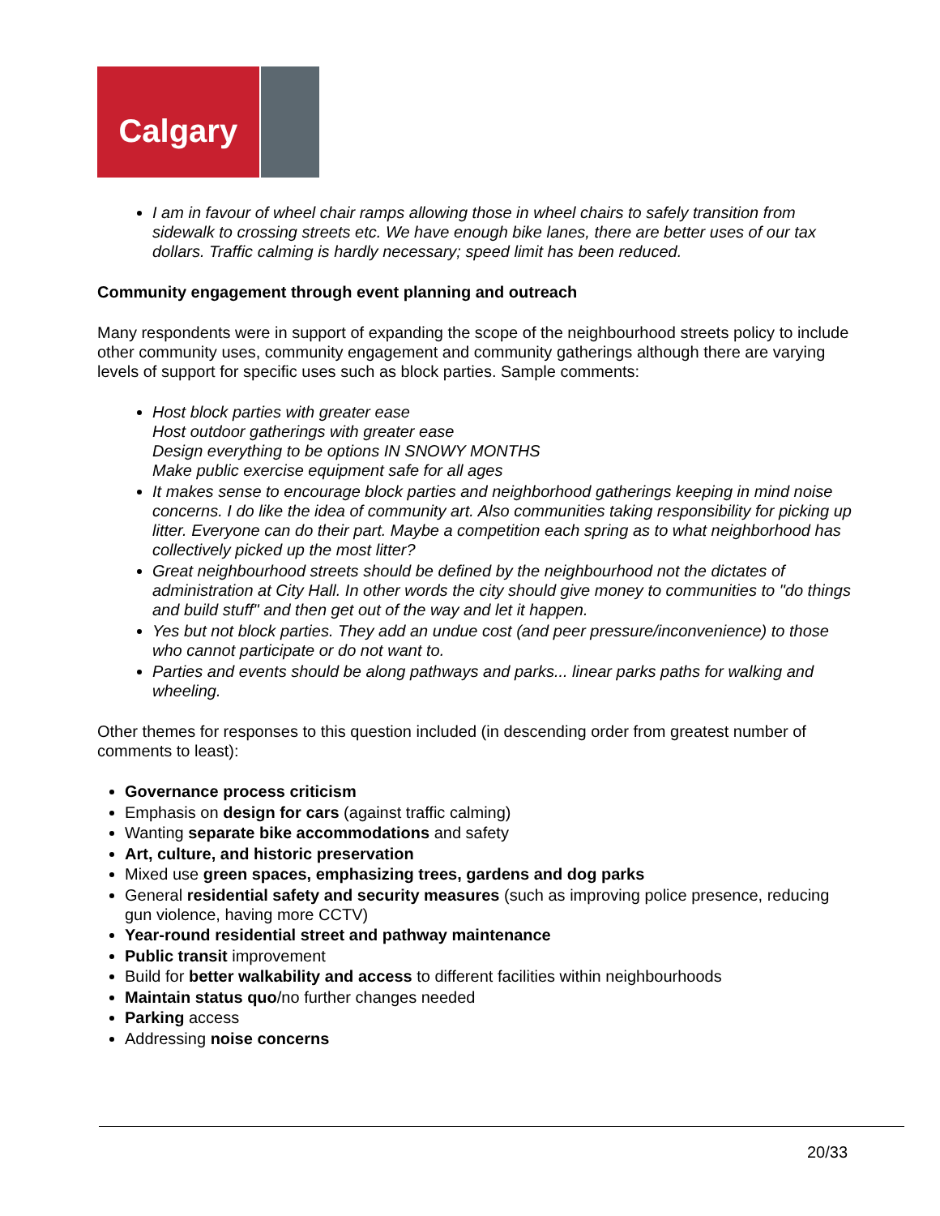Calgary
I am in favour of wheel chair ramps allowing those in wheel chairs to safely transition from sidewalk to crossing streets etc. We have enough bike lanes, there are better uses of our tax dollars. Traffic calming is hardly necessary; speed limit has been reduced.
Community engagement through event planning and outreach
Many respondents were in support of expanding the scope of the neighbourhood streets policy to include other community uses, community engagement and community gatherings although there are varying levels of support for specific uses such as block parties. Sample comments:
Host block parties with greater ease
Host outdoor gatherings with greater ease
Design everything to be options IN SNOWY MONTHS
Make public exercise equipment safe for all ages
It makes sense to encourage block parties and neighborhood gatherings keeping in mind noise concerns. I do like the idea of community art. Also communities taking responsibility for picking up litter. Everyone can do their part. Maybe a competition each spring as to what neighborhood has collectively picked up the most litter?
Great neighbourhood streets should be defined by the neighbourhood not the dictates of administration at City Hall. In other words the city should give money to communities to "do things and build stuff" and then get out of the way and let it happen.
Yes but not block parties. They add an undue cost (and peer pressure/inconvenience) to those who cannot participate or do not want to.
Parties and events should be along pathways and parks... linear parks paths for walking and wheeling.
Other themes for responses to this question included (in descending order from greatest number of comments to least):
Governance process criticism
Emphasis on design for cars (against traffic calming)
Wanting separate bike accommodations and safety
Art, culture, and historic preservation
Mixed use green spaces, emphasizing trees, gardens and dog parks
General residential safety and security measures (such as improving police presence, reducing gun violence, having more CCTV)
Year-round residential street and pathway maintenance
Public transit improvement
Build for better walkability and access to different facilities within neighbourhoods
Maintain status quo/no further changes needed
Parking access
Addressing noise concerns
20/33